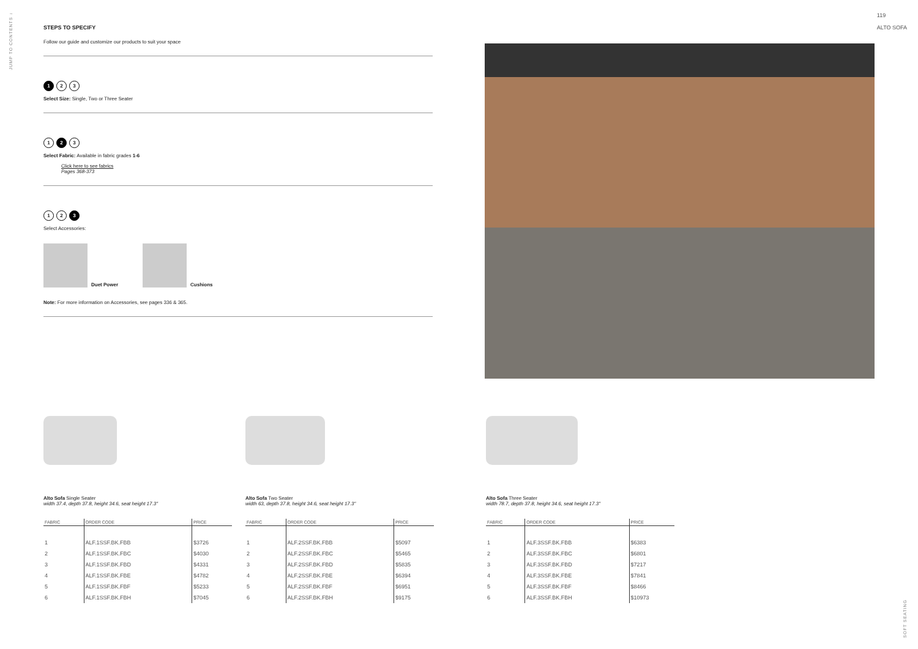JUMP TO CONTENTS ↓
119
ALTO SOFA
STEPS TO SPECIFY
Follow our guide and customize our products to suit your space
1 2 3
Select Size: Single, Two or Three Seater
1 2 3
Select Fabric: Available in fabric grades 1-6
Click here to see fabrics
Pages 368-373
1 2 3
Select Accessories:
Duet Power
Cushions
Note: For more information on Accessories, see pages 336 & 365.
Alto Sofa Single Seater
width 37.4, depth 37.8, height 34.6, seat height 17.3"
| FABRIC | ORDER CODE | PRICE |
| --- | --- | --- |
| 1 | ALF.1SSF.BK.FBB | $3726 |
| 2 | ALF.1SSF.BK.FBC | $4030 |
| 3 | ALF.1SSF.BK.FBD | $4331 |
| 4 | ALF.1SSF.BK.FBE | $4782 |
| 5 | ALF.1SSF.BK.FBF | $5233 |
| 6 | ALF.1SSF.BK.FBH | $7045 |
Alto Sofa Two Seater
width 63, depth 37.8, height 34.6, seat height 17.3"
| FABRIC | ORDER CODE | PRICE |
| --- | --- | --- |
| 1 | ALF.2SSF.BK.FBB | $5097 |
| 2 | ALF.2SSF.BK.FBC | $5465 |
| 3 | ALF.2SSF.BK.FBD | $5835 |
| 4 | ALF.2SSF.BK.FBE | $6394 |
| 5 | ALF.2SSF.BK.FBF | $6951 |
| 6 | ALF.2SSF.BK.FBH | $9175 |
Alto Sofa Three Seater
width 78.7, depth 37.8, height 34.6, seat height 17.3"
| FABRIC | ORDER CODE | PRICE |
| --- | --- | --- |
| 1 | ALF.3SSF.BK.FBB | $6383 |
| 2 | ALF.3SSF.BK.FBC | $6801 |
| 3 | ALF.3SSF.BK.FBD | $7217 |
| 4 | ALF.3SSF.BK.FBE | $7841 |
| 5 | ALF.3SSF.BK.FBF | $8466 |
| 6 | ALF.3SSF.BK.FBH | $10973 |
SOFT SEATING